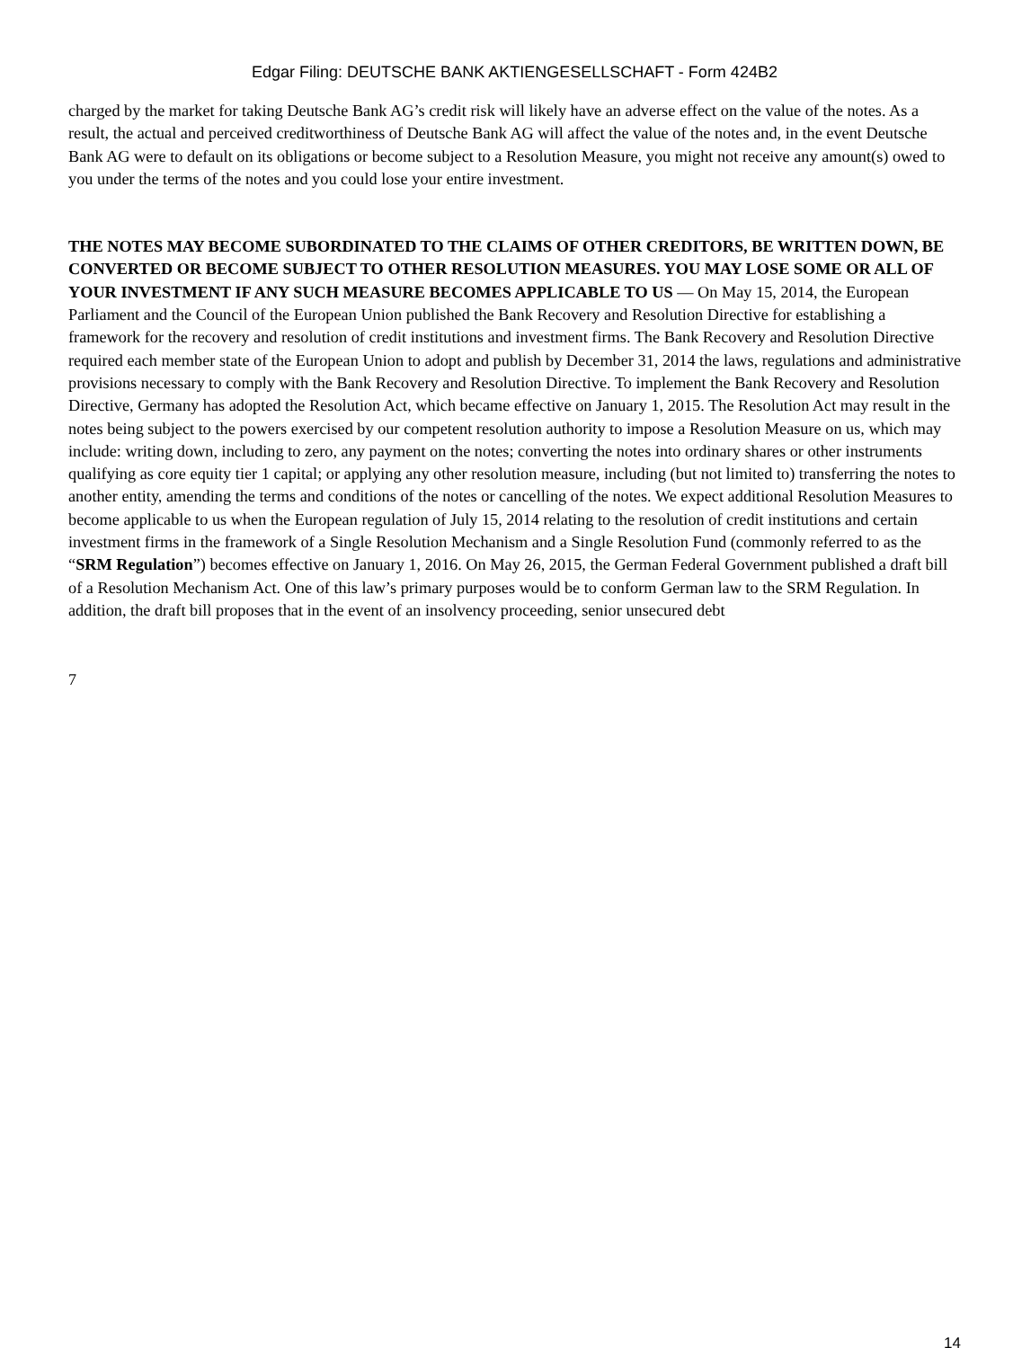Edgar Filing: DEUTSCHE BANK AKTIENGESELLSCHAFT - Form 424B2
charged by the market for taking Deutsche Bank AG’s credit risk will likely have an adverse effect on the value of the notes. As a result, the actual and perceived creditworthiness of Deutsche Bank AG will affect the value of the notes and, in the event Deutsche Bank AG were to default on its obligations or become subject to a Resolution Measure, you might not receive any amount(s) owed to you under the terms of the notes and you could lose your entire investment.
THE NOTES MAY BECOME SUBORDINATED TO THE CLAIMS OF OTHER CREDITORS, BE WRITTEN DOWN, BE CONVERTED OR BECOME SUBJECT TO OTHER RESOLUTION MEASURES. YOU MAY LOSE SOME OR ALL OF YOUR INVESTMENT IF ANY SUCH MEASURE BECOMES APPLICABLE TO US — On May 15, 2014, the European Parliament and the Council of the European Union published the Bank Recovery and Resolution Directive for establishing a framework for the recovery and resolution of credit institutions and investment firms. The Bank Recovery and Resolution Directive required each member state of the European Union to adopt and publish by December 31, 2014 the laws, regulations and administrative provisions necessary to comply with the Bank Recovery and Resolution Directive. To implement the Bank Recovery and Resolution Directive, Germany has adopted the Resolution Act, which became effective on January 1, 2015. The Resolution Act may result in the notes being subject to the powers exercised by our competent resolution authority to impose a Resolution Measure on us, which may include: writing down, including to zero, any payment on the notes; converting the notes into ordinary shares or other instruments qualifying as core equity tier 1 capital; or applying any other resolution measure, including (but not limited to) transferring the notes to another entity, amending the terms and conditions of the notes or cancelling of the notes. We expect additional Resolution Measures to become applicable to us when the European regulation of July 15, 2014 relating to the resolution of credit institutions and certain investment firms in the framework of a Single Resolution Mechanism and a Single Resolution Fund (commonly referred to as the “SRM Regulation”) becomes effective on January 1, 2016. On May 26, 2015, the German Federal Government published a draft bill of a Resolution Mechanism Act. One of this law’s primary purposes would be to conform German law to the SRM Regulation. In addition, the draft bill proposes that in the event of an insolvency proceeding, senior unsecured debt
7
14